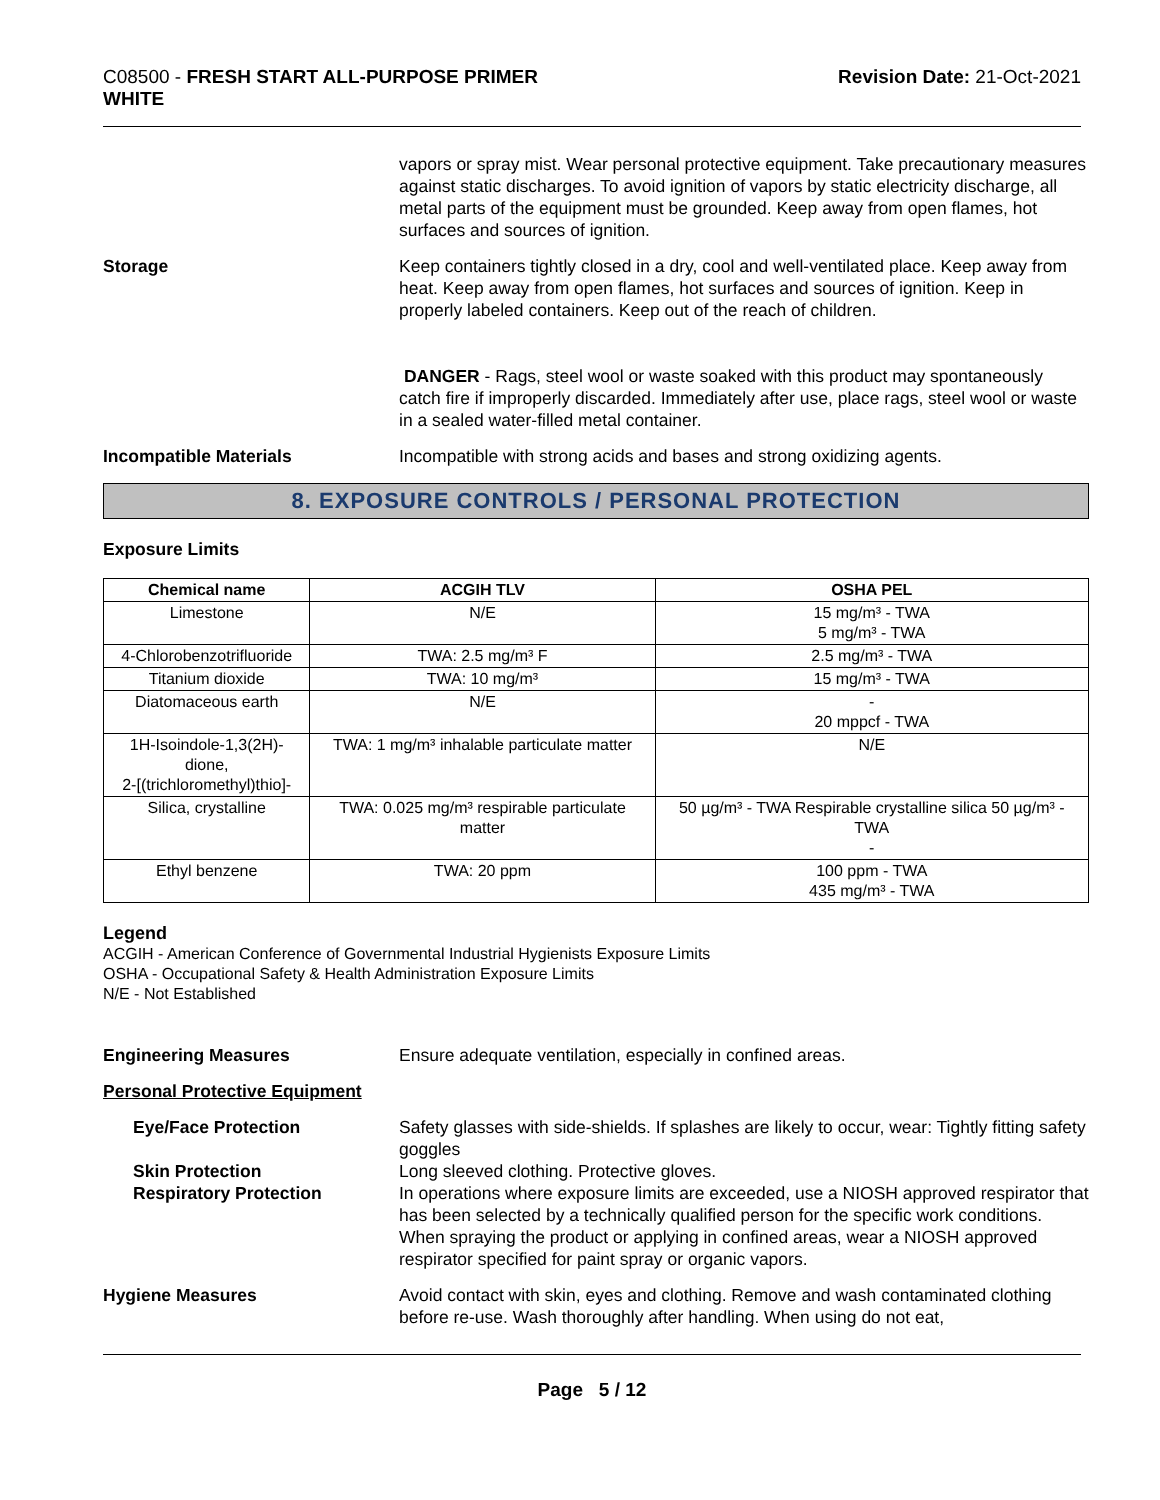C08500 - FRESH START ALL-PURPOSE PRIMER
WHITE
Revision Date: 21-Oct-2021
vapors or spray mist. Wear personal protective equipment. Take precautionary measures against static discharges. To avoid ignition of vapors by static electricity discharge, all metal parts of the equipment must be grounded. Keep away from open flames, hot surfaces and sources of ignition.
Storage Keep containers tightly closed in a dry, cool and well-ventilated place. Keep away from heat. Keep away from open flames, hot surfaces and sources of ignition. Keep in properly labeled containers. Keep out of the reach of children.
DANGER - Rags, steel wool or waste soaked with this product may spontaneously catch fire if improperly discarded. Immediately after use, place rags, steel wool or waste in a sealed water-filled metal container.
Incompatible Materials Incompatible with strong acids and bases and strong oxidizing agents.
8. EXPOSURE CONTROLS / PERSONAL PROTECTION
Exposure Limits
| Chemical name | ACGIH TLV | OSHA PEL |
| --- | --- | --- |
| Limestone | N/E | 15 mg/m³ - TWA 5 mg/m³ - TWA |
| 4-Chlorobenzotrifluoride | TWA: 2.5 mg/m³ F | 2.5 mg/m³ - TWA |
| Titanium dioxide | TWA: 10 mg/m³ | 15 mg/m³ - TWA |
| Diatomaceous earth | N/E | - 20 mppcf - TWA |
| 1H-Isoindole-1,3(2H)-dione, 2-[(trichloromethyl)thio]- | TWA: 1 mg/m³ inhalable particulate matter | N/E |
| Silica, crystalline | TWA: 0.025 mg/m³ respirable particulate matter | 50 µg/m³ - TWA Respirable crystalline silica 50 µg/m³ - TWA - |
| Ethyl benzene | TWA: 20 ppm | 100 ppm - TWA 435 mg/m³ - TWA |
Legend
ACGIH - American Conference of Governmental Industrial Hygienists Exposure Limits
OSHA - Occupational Safety & Health Administration Exposure Limits
N/E - Not Established
Engineering Measures Ensure adequate ventilation, especially in confined areas.
Personal Protective Equipment
Eye/Face Protection Safety glasses with side-shields. If splashes are likely to occur, wear: Tightly fitting safety goggles
Skin Protection Long sleeved clothing. Protective gloves.
Respiratory Protection In operations where exposure limits are exceeded, use a NIOSH approved respirator that has been selected by a technically qualified person for the specific work conditions. When spraying the product or applying in confined areas, wear a NIOSH approved respirator specified for paint spray or organic vapors.
Hygiene Measures Avoid contact with skin, eyes and clothing. Remove and wash contaminated clothing before re-use. Wash thoroughly after handling. When using do not eat,
Page 5 / 12